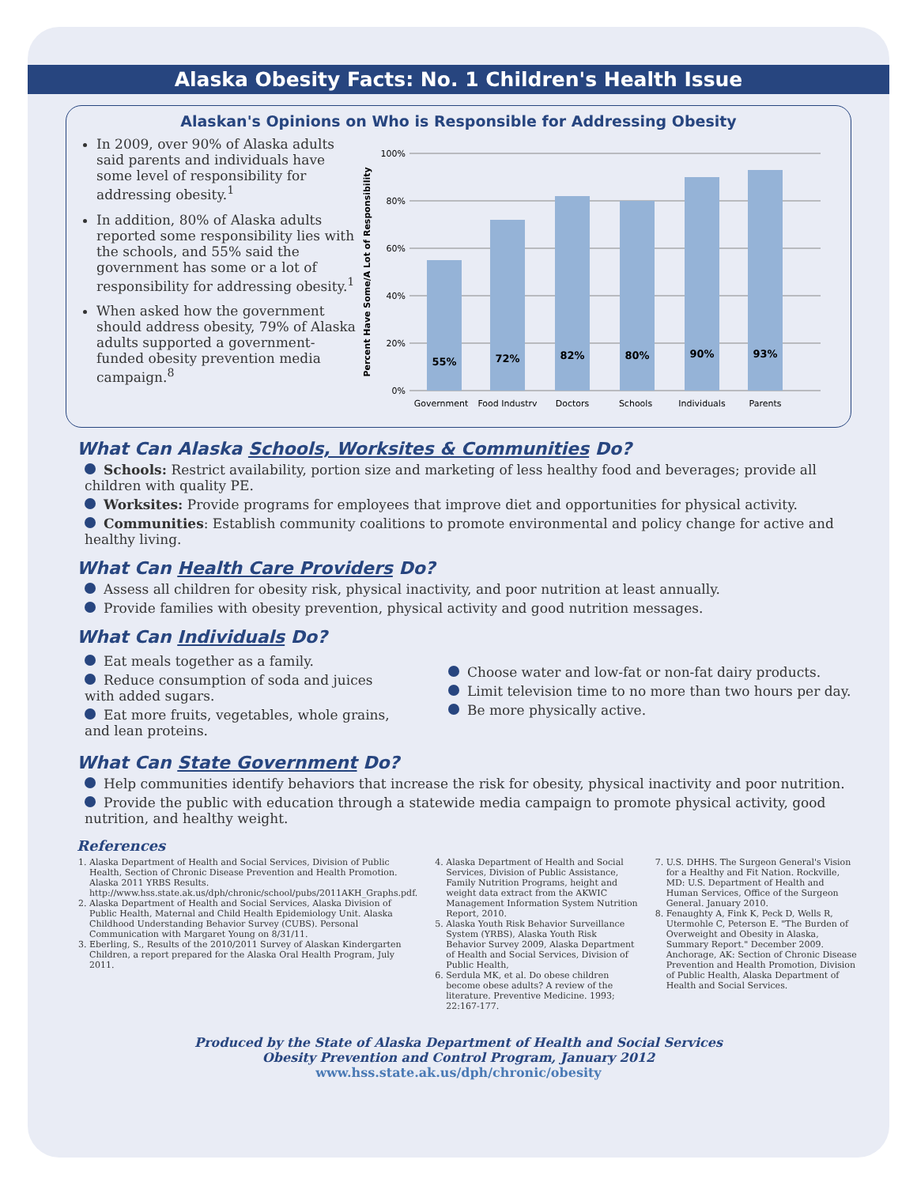Alaska Obesity Facts: No. 1 Children's Health Issue
Alaskan's Opinions on Who is Responsible for Addressing Obesity
In 2009, over 90% of Alaska adults said parents and individuals have some level of responsibility for addressing obesity.<sup>1</sup>
In addition, 80% of Alaska adults reported some responsibility lies with the schools, and 55% said the government has some or a lot of responsibility for addressing obesity.<sup>1</sup>
When asked how the government should address obesity, 79% of Alaska adults supported a government-funded obesity prevention media campaign.<sup>8</sup>
Percent Have Some/A Lot of Responsibility
100%
80%
60%
40%
20%
0%
55%
72%
82%
80%
90%
93%
Government
Food Industry
Doctors
Schools
Individuals
Parents
What Can Alaska Schools, Worksites & Communities Do?
Schools: Restrict availability, portion size and marketing of less healthy food and beverages; provide all children with quality PE.
Worksites: Provide programs for employees that improve diet and opportunities for physical activity.
Communities: Establish community coalitions to promote environmental and policy change for active and healthy living.
What Can Health Care Providers Do?
Assess all children for obesity risk, physical inactivity, and poor nutrition at least annually.
Provide families with obesity prevention, physical activity and good nutrition messages.
What Can Individuals Do?
Eat meals together as a family.
Reduce consumption of soda and juices with added sugars.
Eat more fruits, vegetables, whole grains, and lean proteins.
Choose water and low-fat or non-fat dairy products.
Limit television time to no more than two hours per day.
Be more physically active.
What Can State Government Do?
Help communities identify behaviors that increase the risk for obesity, physical inactivity and poor nutrition.
Provide the public with education through a statewide media campaign to promote physical activity, good nutrition, and healthy weight.
References
1. Alaska Department of Health and Social Services, Division of Public Health, Section of Chronic Disease Prevention and Health Promotion. Alaska 2011 YRBS Results. http://www.hss.state.ak.us/dph/chronic/school/pubs/2011AKH_Graphs.pdf.
2. Alaska Department of Health and Social Services, Alaska Division of Public Health, Maternal and Child Health Epidemiology Unit. Alaska Childhood Understanding Behavior Survey (CUBS). Personal Communication with Margaret Young on 8/31/11.
3. Eberling, S., Results of the 2010/2011 Survey of Alaskan Kindergarten Children, a report prepared for the Alaska Oral Health Program, July 2011.
4. Alaska Department of Health and Social Services, Division of Public Assistance, Family Nutrition Programs, height and weight data extract from the AKWIC Management Information System Nutrition Report, 2010.
5. Alaska Youth Risk Behavior Surveillance System (YRBS), Alaska Youth Risk Behavior Survey 2009, Alaska Department of Health and Social Services, Division of Public Health,
6. Serdula MK, et al. Do obese children become obese adults? A review of the literature. Preventive Medicine. 1993; 22:167-177.
7. U.S. DHHS. The Surgeon General's Vision for a Healthy and Fit Nation. Rockville, MD: U.S. Department of Health and Human Services, Office of the Surgeon General. January 2010.
8. Fenaughty A, Fink K, Peck D, Wells R, Utermohle C, Peterson E. "The Burden of Overweight and Obesity in Alaska, Summary Report." December 2009. Anchorage, AK: Section of Chronic Disease Prevention and Health Promotion, Division of Public Health, Alaska Department of Health and Social Services.
Produced by the State of Alaska Department of Health and Social Services
Obesity Prevention and Control Program, January 2012
www.hss.state.ak.us/dph/chronic/obesity